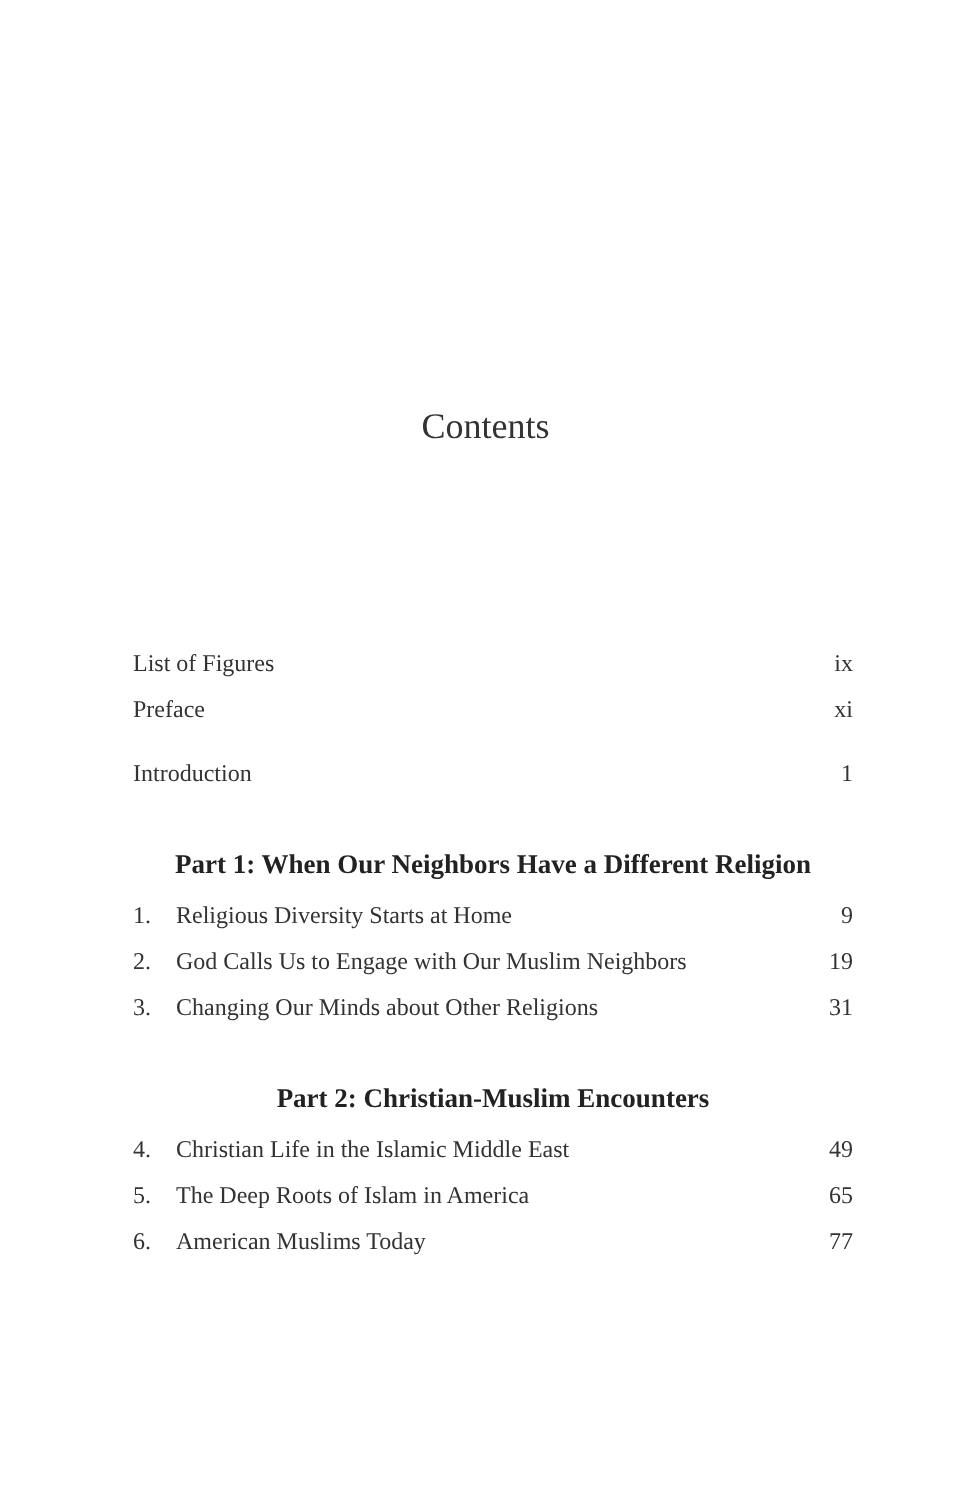Contents
List of Figures ix
Preface xi
Introduction 1
Part 1: When Our Neighbors Have a Different Religion
1. Religious Diversity Starts at Home 9
2. God Calls Us to Engage with Our Muslim Neighbors 19
3. Changing Our Minds about Other Religions 31
Part 2: Christian-Muslim Encounters
4. Christian Life in the Islamic Middle East 49
5. The Deep Roots of Islam in America 65
6. American Muslims Today 77